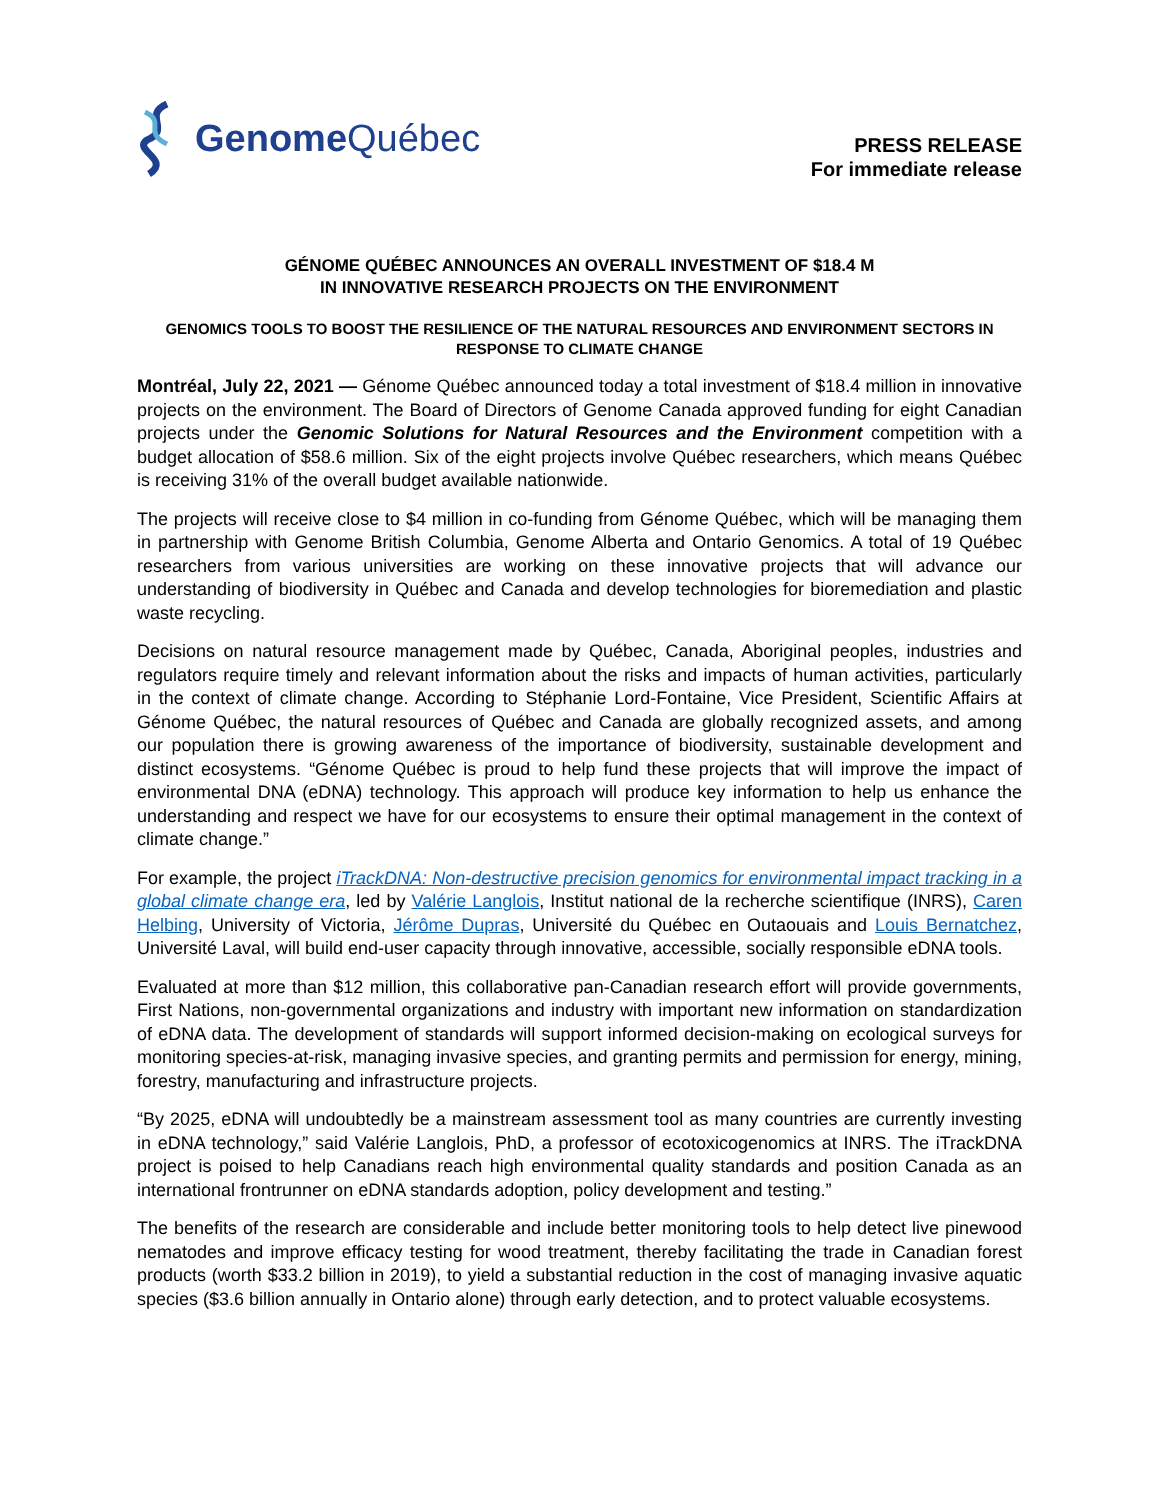Genome Québec
PRESS RELEASE
For immediate release
GÉNOME QUÉBEC ANNOUNCES AN OVERALL INVESTMENT OF $18.4 M
IN INNOVATIVE RESEARCH PROJECTS ON THE ENVIRONMENT
GENOMICS TOOLS TO BOOST THE RESILIENCE OF THE NATURAL RESOURCES AND ENVIRONMENT SECTORS IN RESPONSE TO CLIMATE CHANGE
Montréal, July 22, 2021 — Génome Québec announced today a total investment of $18.4 million in innovative projects on the environment. The Board of Directors of Genome Canada approved funding for eight Canadian projects under the Genomic Solutions for Natural Resources and the Environment competition with a budget allocation of $58.6 million. Six of the eight projects involve Québec researchers, which means Québec is receiving 31% of the overall budget available nationwide.
The projects will receive close to $4 million in co-funding from Génome Québec, which will be managing them in partnership with Genome British Columbia, Genome Alberta and Ontario Genomics. A total of 19 Québec researchers from various universities are working on these innovative projects that will advance our understanding of biodiversity in Québec and Canada and develop technologies for bioremediation and plastic waste recycling.
Decisions on natural resource management made by Québec, Canada, Aboriginal peoples, industries and regulators require timely and relevant information about the risks and impacts of human activities, particularly in the context of climate change. According to Stéphanie Lord-Fontaine, Vice President, Scientific Affairs at Génome Québec, the natural resources of Québec and Canada are globally recognized assets, and among our population there is growing awareness of the importance of biodiversity, sustainable development and distinct ecosystems. “Génome Québec is proud to help fund these projects that will improve the impact of environmental DNA (eDNA) technology. This approach will produce key information to help us enhance the understanding and respect we have for our ecosystems to ensure their optimal management in the context of climate change.”
For example, the project iTrackDNA: Non-destructive precision genomics for environmental impact tracking in a global climate change era, led by Valérie Langlois, Institut national de la recherche scientifique (INRS), Caren Helbing, University of Victoria, Jérôme Dupras, Université du Québec en Outaouais and Louis Bernatchez, Université Laval, will build end-user capacity through innovative, accessible, socially responsible eDNA tools.
Evaluated at more than $12 million, this collaborative pan-Canadian research effort will provide governments, First Nations, non-governmental organizations and industry with important new information on standardization of eDNA data. The development of standards will support informed decision-making on ecological surveys for monitoring species-at-risk, managing invasive species, and granting permits and permission for energy, mining, forestry, manufacturing and infrastructure projects.
“By 2025, eDNA will undoubtedly be a mainstream assessment tool as many countries are currently investing in eDNA technology,” said Valérie Langlois, PhD, a professor of ecotoxicogenomics at INRS. The iTrackDNA project is poised to help Canadians reach high environmental quality standards and position Canada as an international frontrunner on eDNA standards adoption, policy development and testing.”
The benefits of the research are considerable and include better monitoring tools to help detect live pinewood nematodes and improve efficacy testing for wood treatment, thereby facilitating the trade in Canadian forest products (worth $33.2 billion in 2019), to yield a substantial reduction in the cost of managing invasive aquatic species ($3.6 billion annually in Ontario alone) through early detection, and to protect valuable ecosystems.